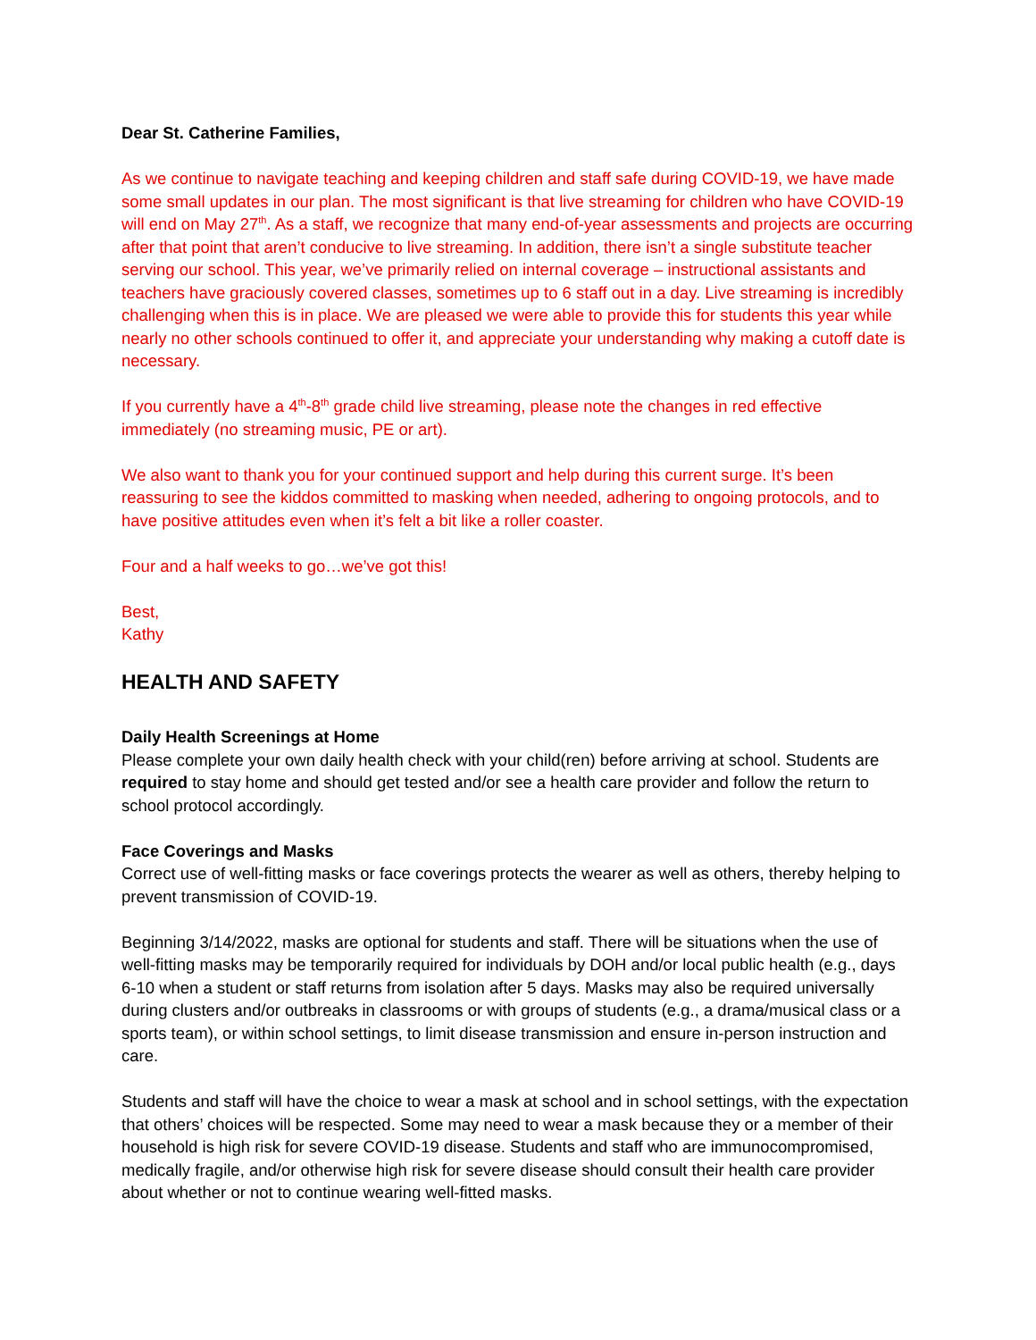Dear St. Catherine Families,
As we continue to navigate teaching and keeping children and staff safe during COVID-19, we have made some small updates in our plan. The most significant is that live streaming for children who have COVID-19 will end on May 27<sup>th</sup>. As a staff, we recognize that many end-of-year assessments and projects are occurring after that point that aren’t conducive to live streaming. In addition, there isn’t a single substitute teacher serving our school. This year, we’ve primarily relied on internal coverage – instructional assistants and teachers have graciously covered classes, sometimes up to 6 staff out in a day. Live streaming is incredibly challenging when this is in place. We are pleased we were able to provide this for students this year while nearly no other schools continued to offer it, and appreciate your understanding why making a cutoff date is necessary.
If you currently have a 4<sup>th</sup>-8<sup>th</sup> grade child live streaming, please note the changes in red effective immediately (no streaming music, PE or art).
We also want to thank you for your continued support and help during this current surge. It’s been reassuring to see the kiddos committed to masking when needed, adhering to ongoing protocols, and to have positive attitudes even when it’s felt a bit like a roller coaster.
Four and a half weeks to go…we’ve got this!
Best,
Kathy
HEALTH AND SAFETY
Daily Health Screenings at Home
Please complete your own daily health check with your child(ren) before arriving at school. Students are required to stay home and should get tested and/or see a health care provider and follow the return to school protocol accordingly.
Face Coverings and Masks
Correct use of well-fitting masks or face coverings protects the wearer as well as others, thereby helping to prevent transmission of COVID-19.
Beginning 3/14/2022, masks are optional for students and staff. There will be situations when the use of well-fitting masks may be temporarily required for individuals by DOH and/or local public health (e.g., days 6-10 when a student or staff returns from isolation after 5 days. Masks may also be required universally during clusters and/or outbreaks in classrooms or with groups of students (e.g., a drama/musical class or a sports team), or within school settings, to limit disease transmission and ensure in-person instruction and care.
Students and staff will have the choice to wear a mask at school and in school settings, with the expectation that others’ choices will be respected. Some may need to wear a mask because they or a member of their household is high risk for severe COVID-19 disease. Students and staff who are immunocompromised, medically fragile, and/or otherwise high risk for severe disease should consult their health care provider about whether or not to continue wearing well-fitted masks.